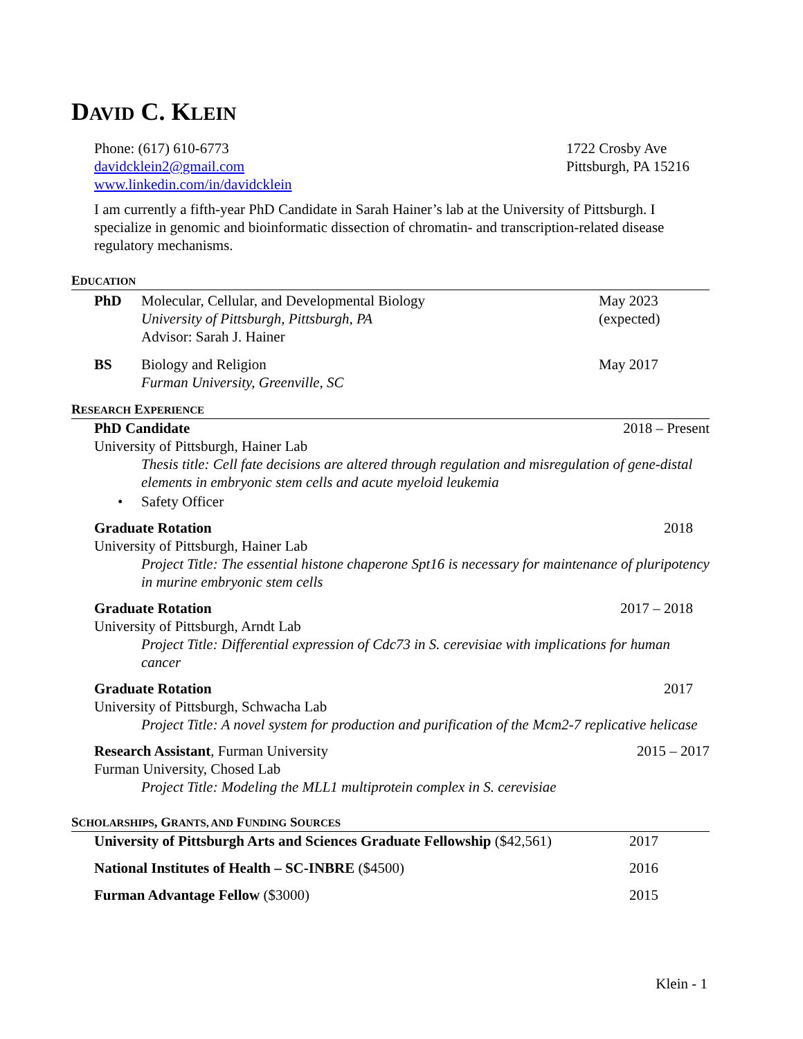DAVID C. KLEIN
Phone: (617) 610-6773
davidcklein2@gmail.com
www.linkedin.com/in/davidcklein
1722 Crosby Ave
Pittsburgh, PA 15216
I am currently a fifth-year PhD Candidate in Sarah Hainer’s lab at the University of Pittsburgh. I specialize in genomic and bioinformatic dissection of chromatin- and transcription-related disease regulatory mechanisms.
EDUCATION
PhD Molecular, Cellular, and Developmental Biology
University of Pittsburgh, Pittsburgh, PA
Advisor: Sarah J. Hainer
May 2023
(expected)
BS Biology and Religion
Furman University, Greenville, SC
May 2017
RESEARCH EXPERIENCE
PhD Candidate 2018 – Present
University of Pittsburgh, Hainer Lab
Thesis title: Cell fate decisions are altered through regulation and misregulation of gene-distal elements in embryonic stem cells and acute myeloid leukemia
• Safety Officer
Graduate Rotation 2018
University of Pittsburgh, Hainer Lab
Project Title: The essential histone chaperone Spt16 is necessary for maintenance of pluripotency in murine embryonic stem cells
Graduate Rotation 2017 – 2018
University of Pittsburgh, Arndt Lab
Project Title: Differential expression of Cdc73 in S. cerevisiae with implications for human cancer
Graduate Rotation 2017
University of Pittsburgh, Schwacha Lab
Project Title: A novel system for production and purification of the Mcm2-7 replicative helicase
Research Assistant, Furman University 2015 – 2017
Furman University, Chosed Lab
Project Title: Modeling the MLL1 multiprotein complex in S. cerevisiae
SCHOLARSHIPS, GRANTS, AND FUNDING SOURCES
University of Pittsburgh Arts and Sciences Graduate Fellowship ($42,561)
2017
National Institutes of Health – SC-INBRE ($4500)
2016
Furman Advantage Fellow ($3000)
2015
Klein - 1